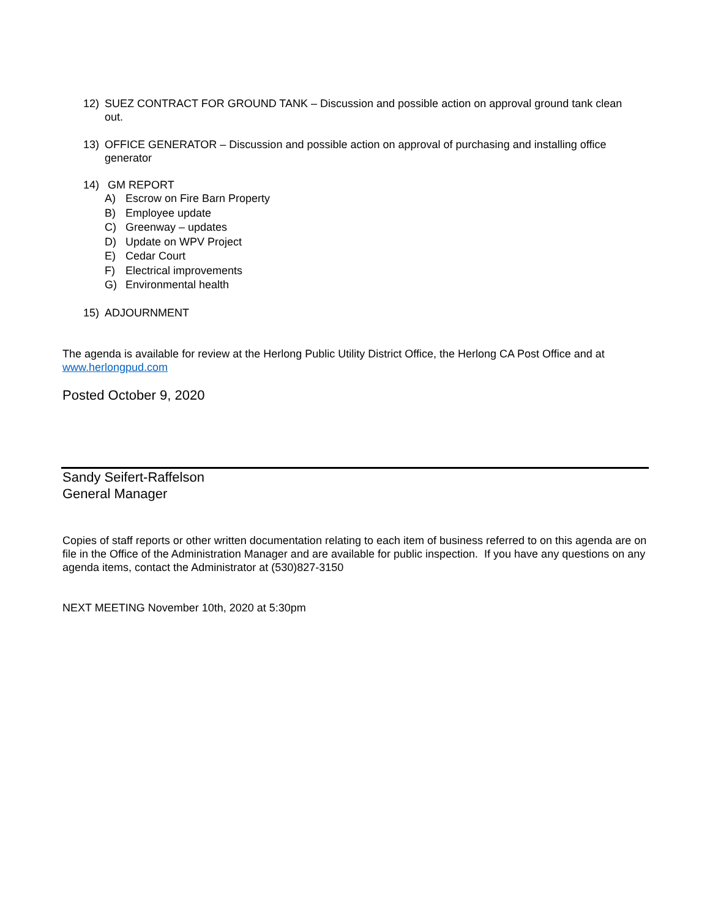12) SUEZ CONTRACT FOR GROUND TANK – Discussion and possible action on approval ground tank clean out.
13) OFFICE GENERATOR – Discussion and possible action on approval of purchasing and installing office generator
14) GM REPORT
A) Escrow on Fire Barn Property
B) Employee update
C) Greenway – updates
D) Update on WPV Project
E) Cedar Court
F) Electrical improvements
G) Environmental health
15) ADJOURNMENT
The agenda is available for review at the Herlong Public Utility District Office, the Herlong CA Post Office and at www.herlongpud.com
Posted October 9, 2020
Sandy Seifert-Raffelson
General Manager
Copies of staff reports or other written documentation relating to each item of business referred to on this agenda are on file in the Office of the Administration Manager and are available for public inspection. If you have any questions on any agenda items, contact the Administrator at (530)827-3150
NEXT MEETING November 10th, 2020 at 5:30pm